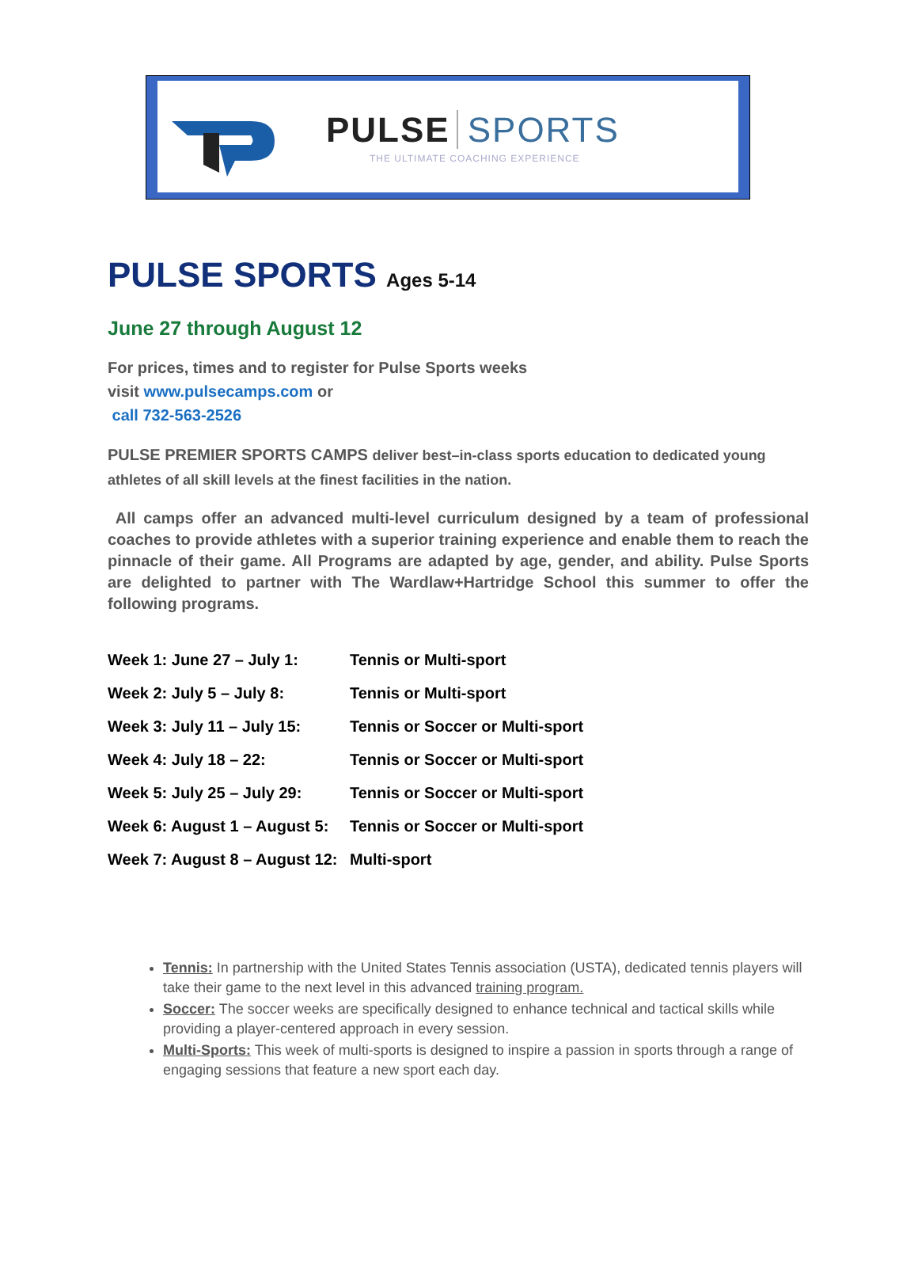PULSE SPORTS
THE ULTIMATE COACHING EXPERIENCE
PULSE SPORTS Ages 5-14
June 27 through August 12
For prices, times and to register for Pulse Sports weeks
visit www.pulsecamps.com or
call 732-563-2526
PULSE PREMIER SPORTS CAMPS deliver best–in-class sports education to dedicated young athletes of all skill levels at the finest facilities in the nation.
All camps offer an advanced multi-level curriculum designed by a team of professional coaches to provide athletes with a superior training experience and enable them to reach the pinnacle of their game. All Programs are adapted by age, gender, and ability. Pulse Sports are delighted to partner with The Wardlaw+Hartridge School this summer to offer the following programs.
| Week 1: June 27 – July 1: | Tennis or Multi-sport |
| Week 2: July 5 – July 8: | Tennis or Multi-sport |
| Week 3: July 11 – July 15: | Tennis or Soccer or Multi-sport |
| Week 4: July 18 – 22: | Tennis or Soccer or Multi-sport |
| Week 5: July 25 – July 29: | Tennis or Soccer or Multi-sport |
| Week 6: August 1 – August 5: | Tennis or Soccer or Multi-sport |
| Week 7: August 8 – August 12: | Multi-sport |
Tennis: In partnership with the United States Tennis association (USTA), dedicated tennis players will take their game to the next level in this advanced training program.
Soccer: The soccer weeks are specifically designed to enhance technical and tactical skills while providing a player-centered approach in every session.
Multi-Sports: This week of multi-sports is designed to inspire a passion in sports through a range of engaging sessions that feature a new sport each day.